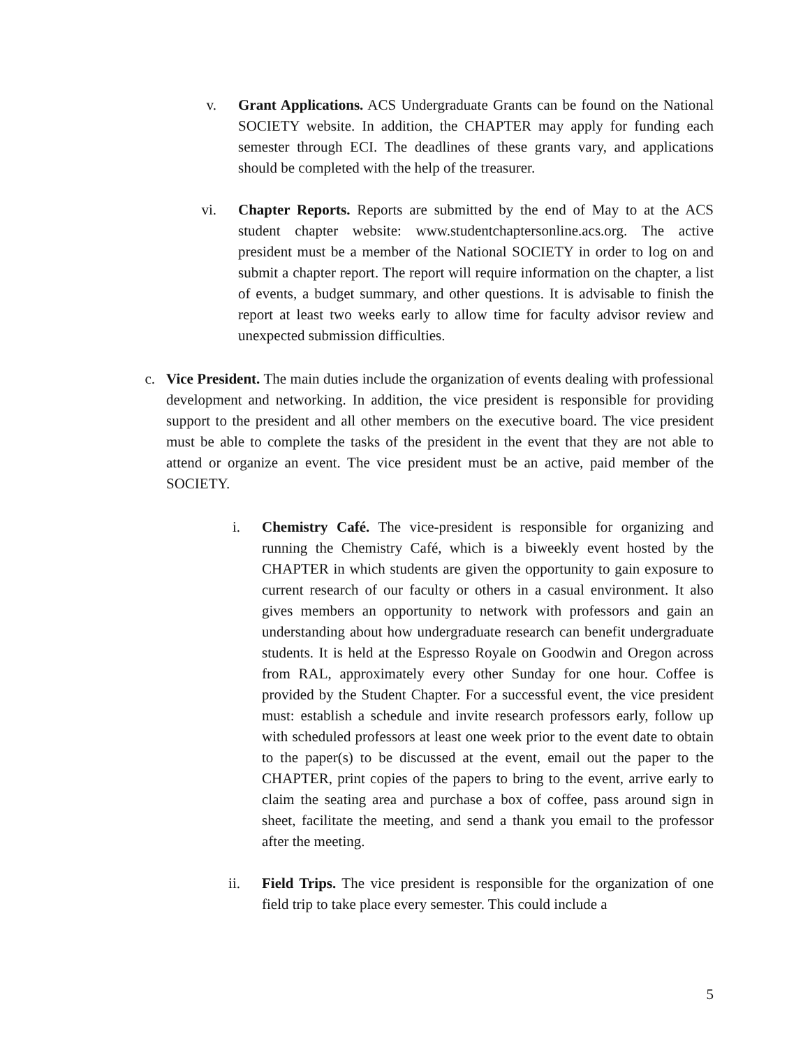v. Grant Applications. ACS Undergraduate Grants can be found on the National SOCIETY website. In addition, the CHAPTER may apply for funding each semester through ECI. The deadlines of these grants vary, and applications should be completed with the help of the treasurer.
vi. Chapter Reports. Reports are submitted by the end of May to at the ACS student chapter website: www.studentchaptersonline.acs.org. The active president must be a member of the National SOCIETY in order to log on and submit a chapter report. The report will require information on the chapter, a list of events, a budget summary, and other questions. It is advisable to finish the report at least two weeks early to allow time for faculty advisor review and unexpected submission difficulties.
c.
Vice President. The main duties include the organization of events dealing with professional development and networking. In addition, the vice president is responsible for providing support to the president and all other members on the executive board. The vice president must be able to complete the tasks of the president in the event that they are not able to attend or organize an event. The vice president must be an active, paid member of the SOCIETY.
i. Chemistry Café. The vice-president is responsible for organizing and running the Chemistry Café, which is a biweekly event hosted by the CHAPTER in which students are given the opportunity to gain exposure to current research of our faculty or others in a casual environment. It also gives members an opportunity to network with professors and gain an understanding about how undergraduate research can benefit undergraduate students. It is held at the Espresso Royale on Goodwin and Oregon across from RAL, approximately every other Sunday for one hour. Coffee is provided by the Student Chapter. For a successful event, the vice president must: establish a schedule and invite research professors early, follow up with scheduled professors at least one week prior to the event date to obtain to the paper(s) to be discussed at the event, email out the paper to the CHAPTER, print copies of the papers to bring to the event, arrive early to claim the seating area and purchase a box of coffee, pass around sign in sheet, facilitate the meeting, and send a thank you email to the professor after the meeting.
ii. Field Trips. The vice president is responsible for the organization of one field trip to take place every semester. This could include a
5